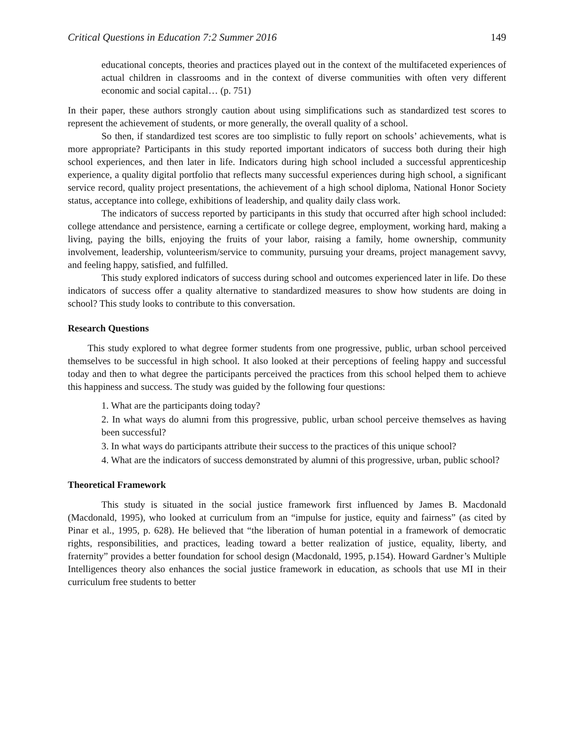Critical Questions in Education 7:2 Summer 2016 149
educational concepts, theories and practices played out in the context of the multifaceted experiences of actual children in classrooms and in the context of diverse communities with often very different economic and social capital… (p. 751)
In their paper, these authors strongly caution about using simplifications such as standardized test scores to represent the achievement of students, or more generally, the overall quality of a school.
So then, if standardized test scores are too simplistic to fully report on schools’ achievements, what is more appropriate? Participants in this study reported important indicators of success both during their high school experiences, and then later in life. Indicators during high school included a successful apprenticeship experience, a quality digital portfolio that reflects many successful experiences during high school, a significant service record, quality project presentations, the achievement of a high school diploma, National Honor Society status, acceptance into college, exhibitions of leadership, and quality daily class work.
The indicators of success reported by participants in this study that occurred after high school included: college attendance and persistence, earning a certificate or college degree, employment, working hard, making a living, paying the bills, enjoying the fruits of your labor, raising a family, home ownership, community involvement, leadership, volunteerism/service to community, pursuing your dreams, project management savvy, and feeling happy, satisfied, and fulfilled.
This study explored indicators of success during school and outcomes experienced later in life. Do these indicators of success offer a quality alternative to standardized measures to show how students are doing in school? This study looks to contribute to this conversation.
Research Questions
This study explored to what degree former students from one progressive, public, urban school perceived themselves to be successful in high school. It also looked at their perceptions of feeling happy and successful today and then to what degree the participants perceived the practices from this school helped them to achieve this happiness and success. The study was guided by the following four questions:
1. What are the participants doing today?
2. In what ways do alumni from this progressive, public, urban school perceive themselves as having been successful?
3. In what ways do participants attribute their success to the practices of this unique school?
4. What are the indicators of success demonstrated by alumni of this progressive, urban, public school?
Theoretical Framework
This study is situated in the social justice framework first influenced by James B. Macdonald (Macdonald, 1995), who looked at curriculum from an “impulse for justice, equity and fairness” (as cited by Pinar et al., 1995, p. 628). He believed that “the liberation of human potential in a framework of democratic rights, responsibilities, and practices, leading toward a better realization of justice, equality, liberty, and fraternity” provides a better foundation for school design (Macdonald, 1995, p.154). Howard Gardner’s Multiple Intelligences theory also enhances the social justice framework in education, as schools that use MI in their curriculum free students to better